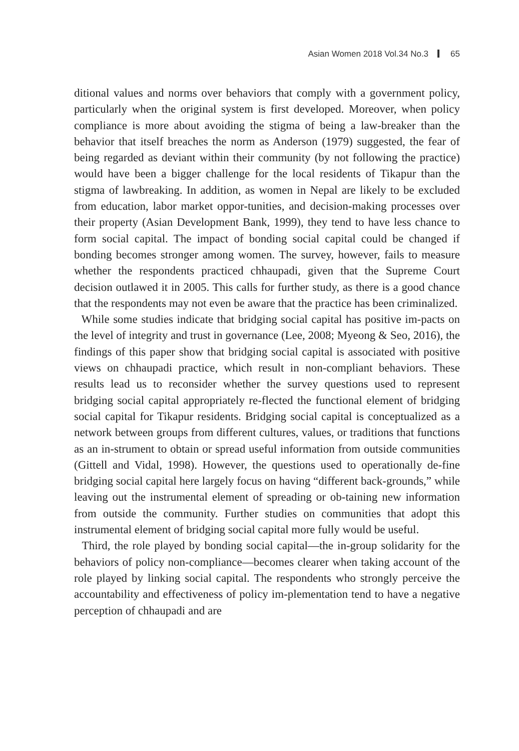Asian Women 2018 Vol.34 No.3 65
ditional values and norms over behaviors that comply with a government policy, particularly when the original system is first developed. Moreover, when policy compliance is more about avoiding the stigma of being a law-breaker than the behavior that itself breaches the norm as Anderson (1979) suggested, the fear of being regarded as deviant within their community (by not following the practice) would have been a bigger challenge for the local residents of Tikapur than the stigma of lawbreaking. In addition, as women in Nepal are likely to be excluded from education, labor market oppor-tunities, and decision-making processes over their property (Asian Development Bank, 1999), they tend to have less chance to form social capital. The impact of bonding social capital could be changed if bonding becomes stronger among women. The survey, however, fails to measure whether the respondents practiced chhaupadi, given that the Supreme Court decision outlawed it in 2005. This calls for further study, as there is a good chance that the respondents may not even be aware that the practice has been criminalized.
While some studies indicate that bridging social capital has positive im-pacts on the level of integrity and trust in governance (Lee, 2008; Myeong & Seo, 2016), the findings of this paper show that bridging social capital is associated with positive views on chhaupadi practice, which result in non-compliant behaviors. These results lead us to reconsider whether the survey questions used to represent bridging social capital appropriately re-flected the functional element of bridging social capital for Tikapur residents. Bridging social capital is conceptualized as a network between groups from different cultures, values, or traditions that functions as an in-strument to obtain or spread useful information from outside communities (Gittell and Vidal, 1998). However, the questions used to operationally de-fine bridging social capital here largely focus on having “different back-grounds,” while leaving out the instrumental element of spreading or ob-taining new information from outside the community. Further studies on communities that adopt this instrumental element of bridging social capital more fully would be useful.
Third, the role played by bonding social capital—the in-group solidarity for the behaviors of policy non-compliance—becomes clearer when taking account of the role played by linking social capital. The respondents who strongly perceive the accountability and effectiveness of policy im-plementation tend to have a negative perception of chhaupadi and are